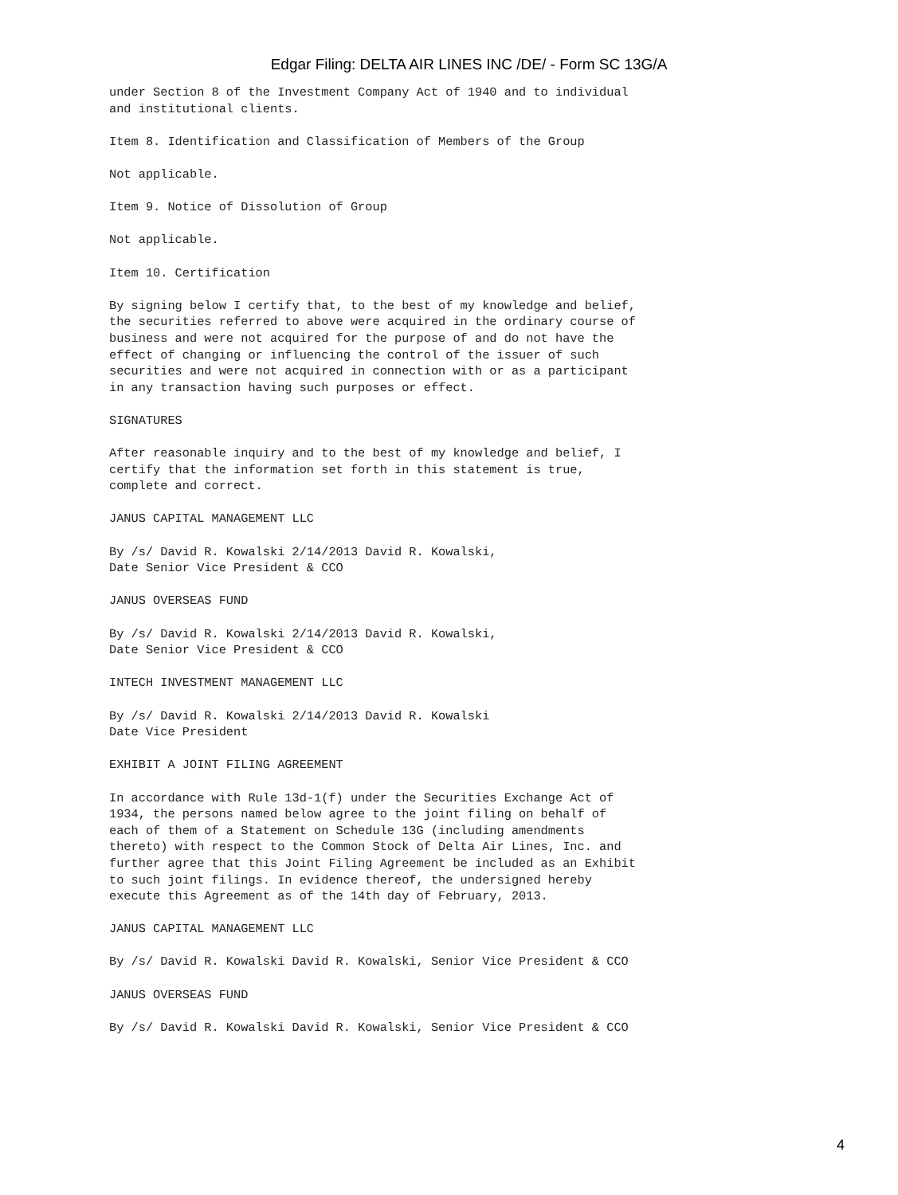Edgar Filing: DELTA AIR LINES INC /DE/ - Form SC 13G/A
under Section 8 of the Investment Company Act of 1940 and to individual and institutional clients.
Item 8. Identification and Classification of Members of the Group
Not applicable.
Item 9. Notice of Dissolution of Group
Not applicable.
Item 10. Certification
By signing below I certify that, to the best of my knowledge and belief, the securities referred to above were acquired in the ordinary course of business and were not acquired for the purpose of and do not have the effect of changing or influencing the control of the issuer of such securities and were not acquired in connection with or as a participant in any transaction having such purposes or effect.
SIGNATURES
After reasonable inquiry and to the best of my knowledge and belief, I certify that the information set forth in this statement is true, complete and correct.
JANUS CAPITAL MANAGEMENT LLC
By /s/ David R. Kowalski 2/14/2013 David R. Kowalski, Date Senior Vice President & CCO
JANUS OVERSEAS FUND
By /s/ David R. Kowalski 2/14/2013 David R. Kowalski, Date Senior Vice President & CCO
INTECH INVESTMENT MANAGEMENT LLC
By /s/ David R. Kowalski 2/14/2013 David R. Kowalski Date Vice President
EXHIBIT A JOINT FILING AGREEMENT
In accordance with Rule 13d-1(f) under the Securities Exchange Act of 1934, the persons named below agree to the joint filing on behalf of each of them of a Statement on Schedule 13G (including amendments thereto) with respect to the Common Stock of Delta Air Lines, Inc. and further agree that this Joint Filing Agreement be included as an Exhibit to such joint filings. In evidence thereof, the undersigned hereby execute this Agreement as of the 14th day of February, 2013.
JANUS CAPITAL MANAGEMENT LLC
By /s/ David R. Kowalski David R. Kowalski, Senior Vice President & CCO
JANUS OVERSEAS FUND
By /s/ David R. Kowalski David R. Kowalski, Senior Vice President & CCO
4